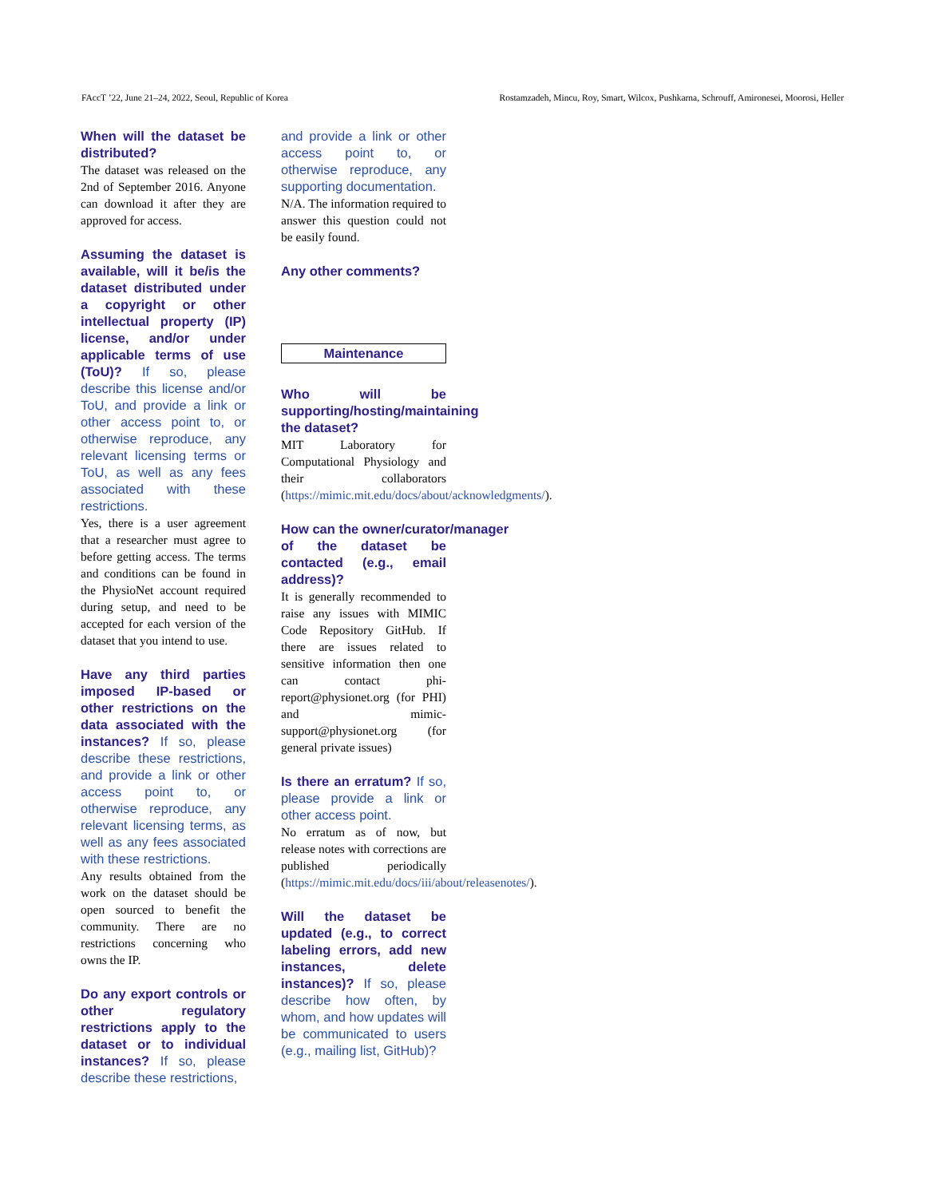FAccT ’22, June 21–24, 2022, Seoul, Republic of Korea Rostamzadeh, Mincu, Roy, Smart, Wilcox, Pushkarna, Schrouff, Amironesei, Moorosi, Heller
When will the dataset be distributed?
The dataset was released on the 2nd of September 2016. Anyone can download it after they are approved for access.
Assuming the dataset is available, will it be/is the dataset distributed under a copyright or other intellectual property (IP) license, and/or under applicable terms of use (ToU)? If so, please describe this license and/or ToU, and provide a link or other access point to, or otherwise reproduce, any relevant licensing terms or ToU, as well as any fees associated with these restrictions.
Yes, there is a user agreement that a researcher must agree to before getting access. The terms and conditions can be found in the PhysioNet account required during setup, and need to be accepted for each version of the dataset that you intend to use.
Have any third parties imposed IP-based or other restrictions on the data associated with the instances? If so, please describe these restrictions, and provide a link or other access point to, or otherwise reproduce, any relevant licensing terms, as well as any fees associated with these restrictions.
Any results obtained from the work on the dataset should be open sourced to benefit the community. There are no restrictions concerning who owns the IP.
Do any export controls or other regulatory restrictions apply to the dataset or to individual instances? If so, please describe these restrictions,
and provide a link or other access point to, or otherwise reproduce, any supporting documentation.
N/A. The information required to answer this question could not be easily found.
Any other comments?
Maintenance
Who will be supporting/hosting/maintaining the dataset?
MIT Laboratory for Computational Physiology and their collaborators (https://mimic.mit.edu/docs/about/acknowledgments/).
How can the owner/curator/manager
of the dataset be contacted (e.g., email address)?
It is generally recommended to raise any issues with MIMIC Code Repository GitHub. If there are issues related to sensitive information then one can contact phi-report@physionet.org (for PHI) and mimic-support@physionet.org (for general private issues)
Is there an erratum? If so, please provide a link or other access point.
No erratum as of now, but release notes with corrections are published periodically (https://mimic.mit.edu/docs/iii/about/releasenotes/).
Will the dataset be updated (e.g., to correct labeling errors, add new instances, delete instances)? If so, please describe how often, by whom, and how updates will be communicated to users (e.g., mailing list, GitHub)?